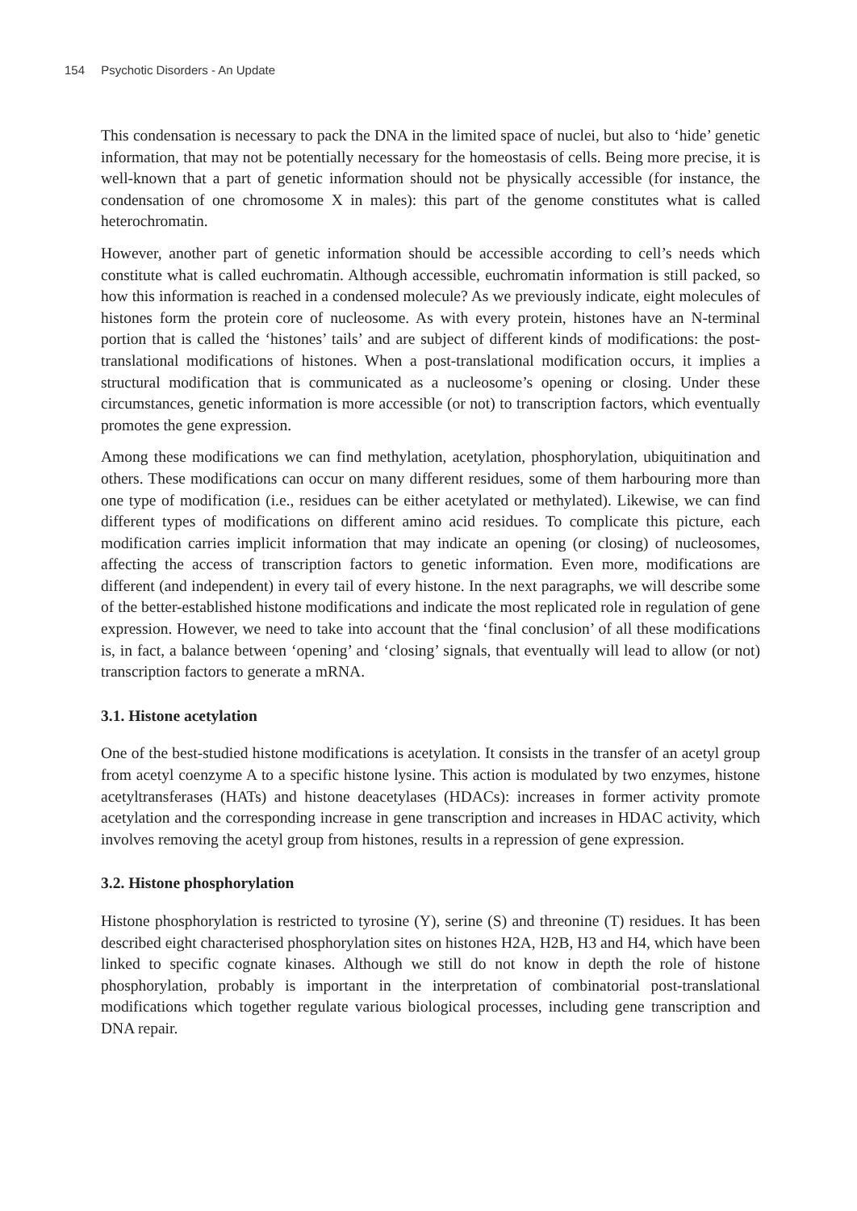154 Psychotic Disorders - An Update
This condensation is necessary to pack the DNA in the limited space of nuclei, but also to ‘hide’ genetic information, that may not be potentially necessary for the homeostasis of cells. Being more precise, it is well-known that a part of genetic information should not be physically accessible (for instance, the condensation of one chromosome X in males): this part of the genome constitutes what is called heterochromatin.
However, another part of genetic information should be accessible according to cell’s needs which constitute what is called euchromatin. Although accessible, euchromatin information is still packed, so how this information is reached in a condensed molecule? As we previously indicate, eight molecules of histones form the protein core of nucleosome. As with every protein, histones have an N-terminal portion that is called the ‘histones’ tails’ and are subject of different kinds of modifications: the post-translational modifications of histones. When a post-translational modification occurs, it implies a structural modification that is communicated as a nucleosome’s opening or closing. Under these circumstances, genetic information is more accessible (or not) to transcription factors, which eventually promotes the gene expression.
Among these modifications we can find methylation, acetylation, phosphorylation, ubiquitination and others. These modifications can occur on many different residues, some of them harbouring more than one type of modification (i.e., residues can be either acetylated or methylated). Likewise, we can find different types of modifications on different amino acid residues. To complicate this picture, each modification carries implicit information that may indicate an opening (or closing) of nucleosomes, affecting the access of transcription factors to genetic information. Even more, modifications are different (and independent) in every tail of every histone. In the next paragraphs, we will describe some of the better-established histone modifications and indicate the most replicated role in regulation of gene expression. However, we need to take into account that the ‘final conclusion’ of all these modifications is, in fact, a balance between ‘opening’ and ‘closing’ signals, that eventually will lead to allow (or not) transcription factors to generate a mRNA.
3.1. Histone acetylation
One of the best-studied histone modifications is acetylation. It consists in the transfer of an acetyl group from acetyl coenzyme A to a specific histone lysine. This action is modulated by two enzymes, histone acetyltransferases (HATs) and histone deacetylases (HDACs): increases in former activity promote acetylation and the corresponding increase in gene transcription and increases in HDAC activity, which involves removing the acetyl group from histones, results in a repression of gene expression.
3.2. Histone phosphorylation
Histone phosphorylation is restricted to tyrosine (Y), serine (S) and threonine (T) residues. It has been described eight characterised phosphorylation sites on histones H2A, H2B, H3 and H4, which have been linked to specific cognate kinases. Although we still do not know in depth the role of histone phosphorylation, probably is important in the interpretation of combinatorial post-translational modifications which together regulate various biological processes, including gene transcription and DNA repair.